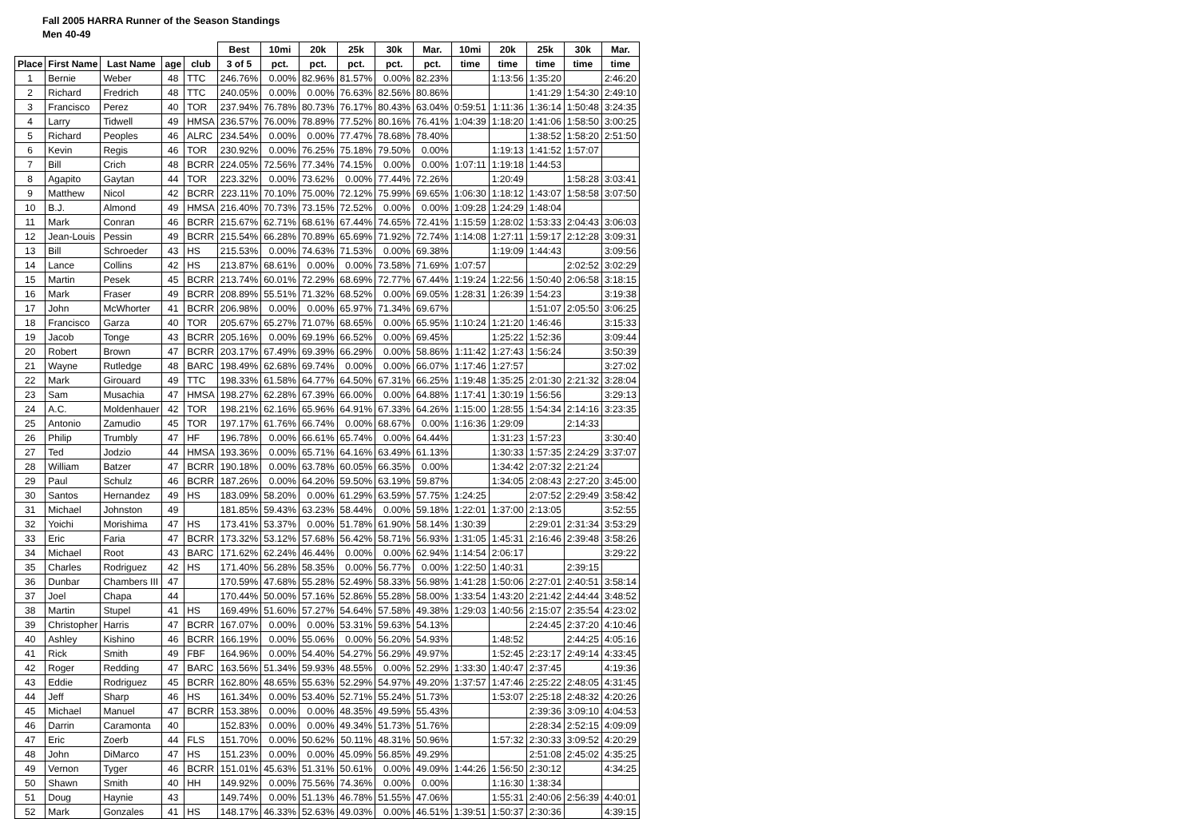Fall 2005 HARRA Runner of the Season Standings
Men 40-49
| | | | | | Best | 10mi | 20k | 25k | 30k | Mar. | 10mi | 20k | 25k | 30k | Mar. |
| --- | --- | --- | --- | --- | --- | --- | --- | --- | --- | --- | --- | --- | --- | --- | --- |
| Place | First Name | Last Name | age | club | 3 of 5 | pct. | pct. | pct. | pct. | pct. | time | time | time | time | time |
| 1 | Bernie | Weber | 48 | TTC | 246.76% | 0.00% | 82.96% | 81.57% | 0.00% | 82.23% | | 1:13:56 | 1:35:20 | | 2:46:20 |
| 2 | Richard | Fredrich | 48 | TTC | 240.05% | 0.00% | 0.00% | 76.63% | 82.56% | 80.86% | | | 1:41:29 | 1:54:30 | 2:49:10 |
| 3 | Francisco | Perez | 40 | TOR | 237.94% | 76.78% | 80.73% | 76.17% | 80.43% | 63.04% | 0:59:51 | 1:11:36 | 1:36:14 | 1:50:48 | 3:24:35 |
| 4 | Larry | Tidwell | 49 | HMSA | 236.57% | 76.00% | 78.89% | 77.52% | 80.16% | 76.41% | 1:04:39 | 1:18:20 | 1:41:06 | 1:58:50 | 3:00:25 |
| 5 | Richard | Peoples | 46 | ALRC | 234.54% | 0.00% | 0.00% | 77.47% | 78.68% | 78.40% | | | 1:38:52 | 1:58:20 | 2:51:50 |
| 6 | Kevin | Regis | 46 | TOR | 230.92% | 0.00% | 76.25% | 75.18% | 79.50% | 0.00% | | 1:19:13 | 1:41:52 | 1:57:07 | |
| 7 | Bill | Crich | 48 | BCRR | 224.05% | 72.56% | 77.34% | 74.15% | 0.00% | 0.00% | 1:07:11 | 1:19:18 | 1:44:53 | | |
| 8 | Agapito | Gaytan | 44 | TOR | 223.32% | 0.00% | 73.62% | 0.00% | 77.44% | 72.26% | | 1:20:49 | | 1:58:28 | 3:03:41 |
| 9 | Matthew | Nicol | 42 | BCRR | 223.11% | 70.10% | 75.00% | 72.12% | 75.99% | 69.65% | 1:06:30 | 1:18:12 | 1:43:07 | 1:58:58 | 3:07:50 |
| 10 | B.J. | Almond | 49 | HMSA | 216.40% | 70.73% | 73.15% | 72.52% | 0.00% | 0.00% | 1:09:28 | 1:24:29 | 1:48:04 | | |
| 11 | Mark | Conran | 46 | BCRR | 215.67% | 62.71% | 68.61% | 67.44% | 74.65% | 72.41% | 1:15:59 | 1:28:02 | 1:53:33 | 2:04:43 | 3:06:03 |
| 12 | Jean-Louis | Pessin | 49 | BCRR | 215.54% | 66.28% | 70.89% | 65.69% | 71.92% | 72.74% | 1:14:08 | 1:27:11 | 1:59:17 | 2:12:28 | 3:09:31 |
| 13 | Bill | Schroeder | 43 | HS | 215.53% | 0.00% | 74.63% | 71.53% | 0.00% | 69.38% | | 1:19:09 | 1:44:43 | | 3:09:56 |
| 14 | Lance | Collins | 42 | HS | 213.87% | 68.61% | 0.00% | 0.00% | 73.58% | 71.69% | 1:07:57 | | | 2:02:52 | 3:02:29 |
| 15 | Martin | Pesek | 45 | BCRR | 213.74% | 60.01% | 72.29% | 68.69% | 72.77% | 67.44% | 1:19:24 | 1:22:56 | 1:50:40 | 2:06:58 | 3:18:15 |
| 16 | Mark | Fraser | 49 | BCRR | 208.89% | 55.51% | 71.32% | 68.52% | 0.00% | 69.05% | 1:28:31 | 1:26:39 | 1:54:23 | | 3:19:38 |
| 17 | John | McWhorter | 41 | BCRR | 206.98% | 0.00% | 0.00% | 65.97% | 71.34% | 69.67% | | | 1:51:07 | 2:05:50 | 3:06:25 |
| 18 | Francisco | Garza | 40 | TOR | 205.67% | 65.27% | 71.07% | 68.65% | 0.00% | 65.95% | 1:10:24 | 1:21:20 | 1:46:46 | | 3:15:33 |
| 19 | Jacob | Tonge | 43 | BCRR | 205.16% | 0.00% | 69.19% | 66.52% | 0.00% | 69.45% | | 1:25:22 | 1:52:36 | | 3:09:44 |
| 20 | Robert | Brown | 47 | BCRR | 203.17% | 67.49% | 69.39% | 66.29% | 0.00% | 58.86% | 1:11:42 | 1:27:43 | 1:56:24 | | 3:50:39 |
| 21 | Wayne | Rutledge | 48 | BARC | 198.49% | 62.68% | 69.74% | 0.00% | 0.00% | 66.07% | 1:17:46 | 1:27:57 | | | 3:27:02 |
| 22 | Mark | Girouard | 49 | TTC | 198.33% | 61.58% | 64.77% | 64.50% | 67.31% | 66.25% | 1:19:48 | 1:35:25 | 2:01:30 | 2:21:32 | 3:28:04 |
| 23 | Sam | Musachia | 47 | HMSA | 198.27% | 62.28% | 67.39% | 66.00% | 0.00% | 64.88% | 1:17:41 | 1:30:19 | 1:56:56 | | 3:29:13 |
| 24 | A.C. | Moldenhauer | 42 | TOR | 198.21% | 62.16% | 65.96% | 64.91% | 67.33% | 64.26% | 1:15:00 | 1:28:55 | 1:54:34 | 2:14:16 | 3:23:35 |
| 25 | Antonio | Zamudio | 45 | TOR | 197.17% | 61.76% | 66.74% | 0.00% | 68.67% | 0.00% | 1:16:36 | 1:29:09 | | 2:14:33 | |
| 26 | Philip | Trumbly | 47 | HF | 196.78% | 0.00% | 66.61% | 65.74% | 0.00% | 64.44% | | 1:31:23 | 1:57:23 | | 3:30:40 |
| 27 | Ted | Jodzio | 44 | HMSA | 193.36% | 0.00% | 65.71% | 64.16% | 63.49% | 61.13% | | 1:30:33 | 1:57:35 | 2:24:29 | 3:37:07 |
| 28 | William | Batzer | 47 | BCRR | 190.18% | 0.00% | 63.78% | 60.05% | 66.35% | 0.00% | | 1:34:42 | 2:07:32 | 2:21:24 | |
| 29 | Paul | Schulz | 46 | BCRR | 187.26% | 0.00% | 64.20% | 59.50% | 63.19% | 59.87% | | 1:34:05 | 2:08:43 | 2:27:20 | 3:45:00 |
| 30 | Santos | Hernandez | 49 | HS | 183.09% | 58.20% | 0.00% | 61.29% | 63.59% | 57.75% | 1:24:25 | | 2:07:52 | 2:29:49 | 3:58:42 |
| 31 | Michael | Johnston | 49 | | 181.85% | 59.43% | 63.23% | 58.44% | 0.00% | 59.18% | 1:22:01 | 1:37:00 | 2:13:05 | | 3:52:55 |
| 32 | Yoichi | Morishima | 47 | HS | 173.41% | 53.37% | 0.00% | 51.78% | 61.90% | 58.14% | 1:30:39 | | 2:29:01 | 2:31:34 | 3:53:29 |
| 33 | Eric | Faria | 47 | BCRR | 173.32% | 53.12% | 57.68% | 56.42% | 58.71% | 56.93% | 1:31:05 | 1:45:31 | 2:16:46 | 2:39:48 | 3:58:26 |
| 34 | Michael | Root | 43 | BARC | 171.62% | 62.24% | 46.44% | 0.00% | 0.00% | 62.94% | 1:14:54 | 2:06:17 | | | 3:29:22 |
| 35 | Charles | Rodriguez | 42 | HS | 171.40% | 56.28% | 58.35% | 0.00% | 56.77% | 0.00% | 1:22:50 | 1:40:31 | | 2:39:15 | |
| 36 | Dunbar | Chambers III | 47 | | 170.59% | 47.68% | 55.28% | 52.49% | 58.33% | 56.98% | 1:41:28 | 1:50:06 | 2:27:01 | 2:40:51 | 3:58:14 |
| 37 | Joel | Chapa | 44 | | 170.44% | 50.00% | 57.16% | 52.86% | 55.28% | 58.00% | 1:33:54 | 1:43:20 | 2:21:42 | 2:44:44 | 3:48:52 |
| 38 | Martin | Stupel | 41 | HS | 169.49% | 51.60% | 57.27% | 54.64% | 57.58% | 49.38% | 1:29:03 | 1:40:56 | 2:15:07 | 2:35:54 | 4:23:02 |
| 39 | Christopher | Harris | 47 | BCRR | 167.07% | 0.00% | 0.00% | 53.31% | 59.63% | 54.13% | | | 2:24:45 | 2:37:20 | 4:10:46 |
| 40 | Ashley | Kishino | 46 | BCRR | 166.19% | 0.00% | 55.06% | 0.00% | 56.20% | 54.93% | | 1:48:52 | | 2:44:25 | 4:05:16 |
| 41 | Rick | Smith | 49 | FBF | 164.96% | 0.00% | 54.40% | 54.27% | 56.29% | 49.97% | | 1:52:45 | 2:23:17 | 2:49:14 | 4:33:45 |
| 42 | Roger | Redding | 47 | BARC | 163.56% | 51.34% | 59.93% | 48.55% | 0.00% | 52.29% | 1:33:30 | 1:40:47 | 2:37:45 | | 4:19:36 |
| 43 | Eddie | Rodriguez | 45 | BCRR | 162.80% | 48.65% | 55.63% | 52.29% | 54.97% | 49.20% | 1:37:57 | 1:47:46 | 2:25:22 | 2:48:05 | 4:31:45 |
| 44 | Jeff | Sharp | 46 | HS | 161.34% | 0.00% | 53.40% | 52.71% | 55.24% | 51.73% | | 1:53:07 | 2:25:18 | 2:48:32 | 4:20:26 |
| 45 | Michael | Manuel | 47 | BCRR | 153.38% | 0.00% | 0.00% | 48.35% | 49.59% | 55.43% | | | 2:39:36 | 3:09:10 | 4:04:53 |
| 46 | Darrin | Caramonta | 40 | | 152.83% | 0.00% | 0.00% | 49.34% | 51.73% | 51.76% | | | 2:28:34 | 2:52:15 | 4:09:09 |
| 47 | Eric | Zoerb | 44 | FLS | 151.70% | 0.00% | 50.62% | 50.11% | 48.31% | 50.96% | | 1:57:32 | 2:30:33 | 3:09:52 | 4:20:29 |
| 48 | John | DiMarco | 47 | HS | 151.23% | 0.00% | 0.00% | 45.09% | 56.85% | 49.29% | | | 2:51:08 | 2:45:02 | 4:35:25 |
| 49 | Vernon | Tyger | 46 | BCRR | 151.01% | 45.63% | 51.31% | 50.61% | 0.00% | 49.09% | 1:44:26 | 1:56:50 | 2:30:12 | | 4:34:25 |
| 50 | Shawn | Smith | 40 | HH | 149.92% | 0.00% | 75.56% | 74.36% | 0.00% | 0.00% | | 1:16:30 | 1:38:34 | | |
| 51 | Doug | Haynie | 43 | | 149.74% | 0.00% | 51.13% | 46.78% | 51.55% | 47.06% | | 1:55:31 | 2:40:06 | 2:56:39 | 4:40:01 |
| 52 | Mark | Gonzales | 41 | HS | 148.17% | 46.33% | 52.63% | 49.03% | 0.00% | 46.51% | 1:39:51 | 1:50:37 | 2:30:36 | | 4:39:15 |